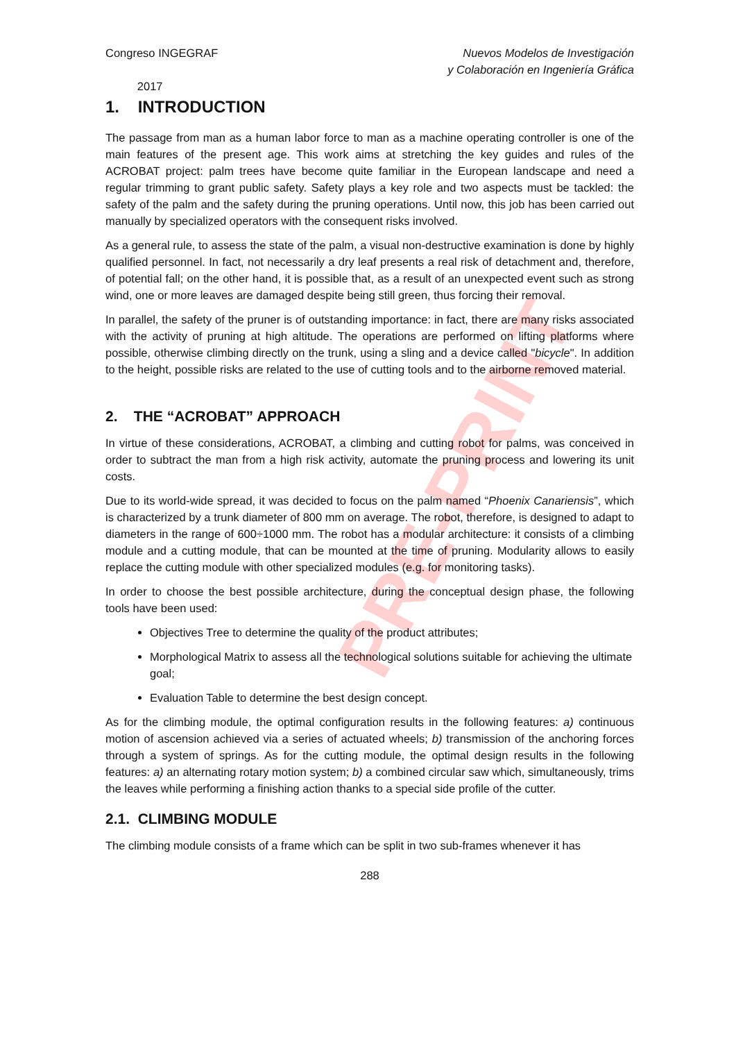PRE-PRINT
Congreso INGEGRAF
2017
Nuevos Modelos de Investigación
y Colaboración en Ingeniería Gráfica
1. INTRODUCTION
The passage from man as a human labor force to man as a machine operating controller is one of the main features of the present age. This work aims at stretching the key guides and rules of the ACROBAT project: palm trees have become quite familiar in the European landscape and need a regular trimming to grant public safety. Safety plays a key role and two aspects must be tackled: the safety of the palm and the safety during the pruning operations. Until now, this job has been carried out manually by specialized operators with the consequent risks involved.
As a general rule, to assess the state of the palm, a visual non-destructive examination is done by highly qualified personnel. In fact, not necessarily a dry leaf presents a real risk of detachment and, therefore, of potential fall; on the other hand, it is possible that, as a result of an unexpected event such as strong wind, one or more leaves are damaged despite being still green, thus forcing their removal.
In parallel, the safety of the pruner is of outstanding importance: in fact, there are many risks associated with the activity of pruning at high altitude. The operations are performed on lifting platforms where possible, otherwise climbing directly on the trunk, using a sling and a device called "bicycle". In addition to the height, possible risks are related to the use of cutting tools and to the airborne removed material.
2. THE “ACROBAT” APPROACH
In virtue of these considerations, ACROBAT, a climbing and cutting robot for palms, was conceived in order to subtract the man from a high risk activity, automate the pruning process and lowering its unit costs.
Due to its world-wide spread, it was decided to focus on the palm named “Phoenix Canariensis”, which is characterized by a trunk diameter of 800 mm on average. The robot, therefore, is designed to adapt to diameters in the range of 600÷1000 mm. The robot has a modular architecture: it consists of a climbing module and a cutting module, that can be mounted at the time of pruning. Modularity allows to easily replace the cutting module with other specialized modules (e.g. for monitoring tasks).
In order to choose the best possible architecture, during the conceptual design phase, the following tools have been used:
Objectives Tree to determine the quality of the product attributes;
Morphological Matrix to assess all the technological solutions suitable for achieving the ultimate goal;
Evaluation Table to determine the best design concept.
As for the climbing module, the optimal configuration results in the following features: a) continuous motion of ascension achieved via a series of actuated wheels; b) transmission of the anchoring forces through a system of springs. As for the cutting module, the optimal design results in the following features: a) an alternating rotary motion system; b) a combined circular saw which, simultaneously, trims the leaves while performing a finishing action thanks to a special side profile of the cutter.
2.1. CLIMBING MODULE
The climbing module consists of a frame which can be split in two sub-frames whenever it has
288